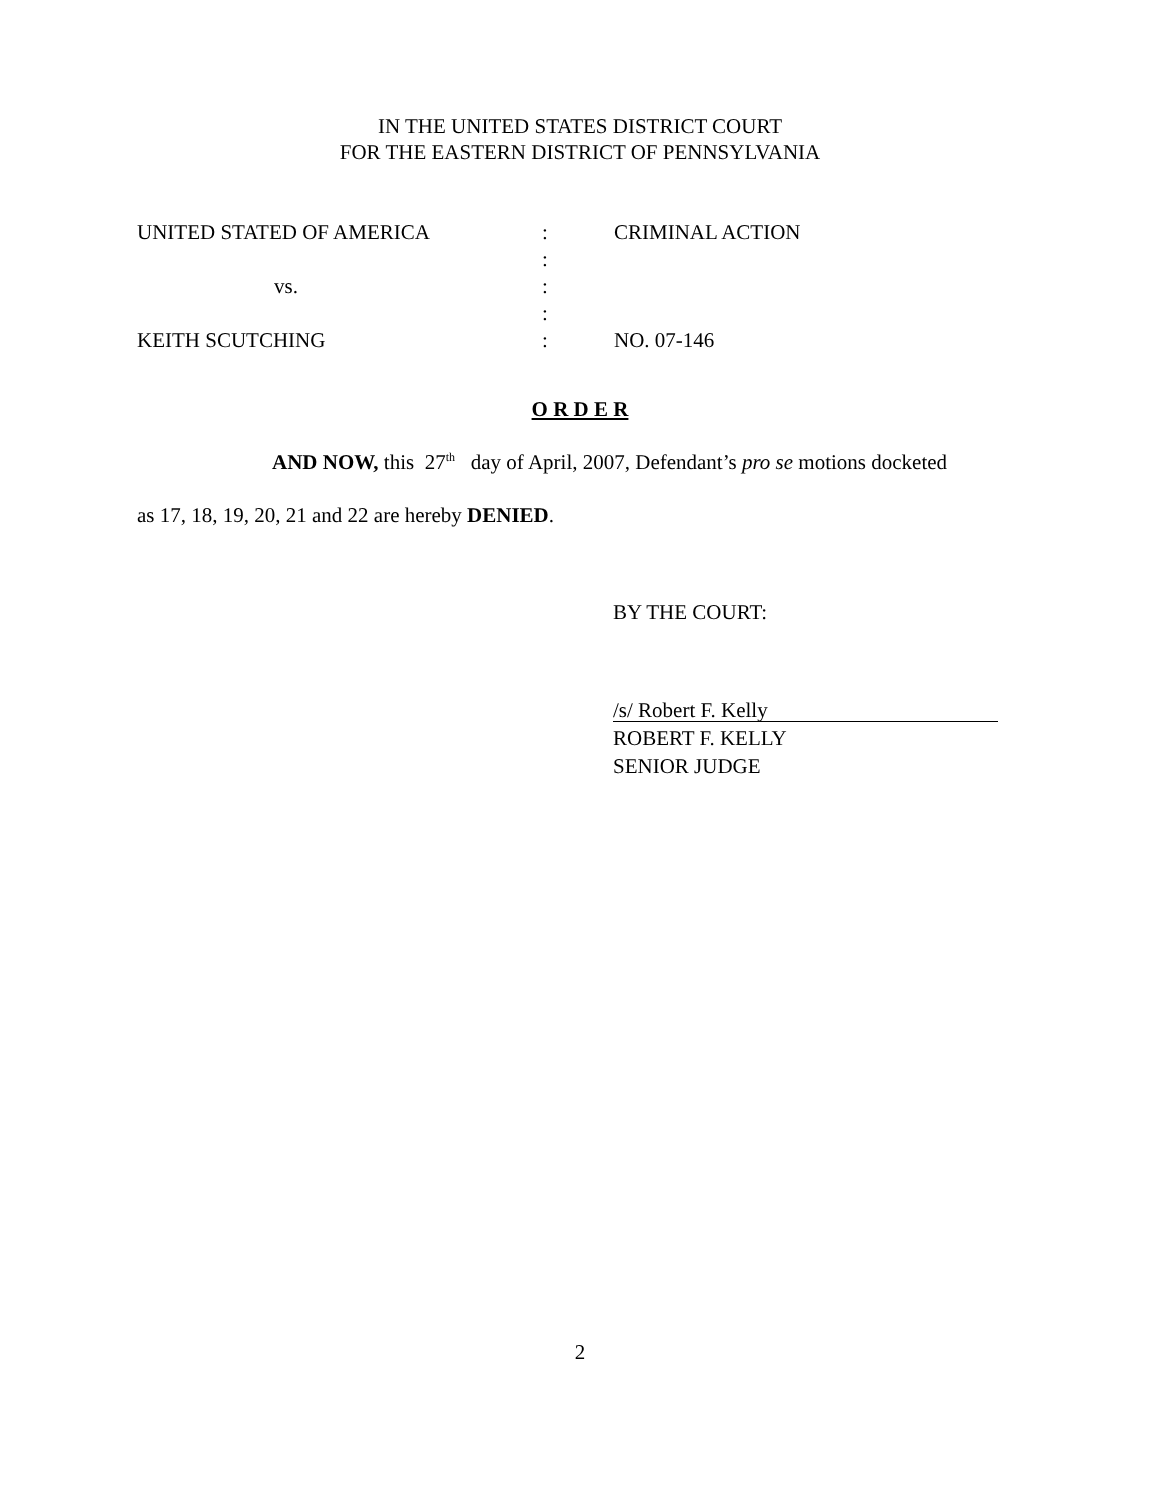IN THE UNITED STATES DISTRICT COURT
FOR THE EASTERN DISTRICT OF PENNSYLVANIA
| UNITED STATED OF AMERICA | : | CRIMINAL ACTION |
| | : | |
| vs. | : | |
| | : | |
| KEITH SCUTCHING | : | NO. 07-146 |
O R D E R
AND NOW, this 27<sup>th</sup> day of April, 2007, Defendant’s pro se motions docketed
as 17, 18, 19, 20, 21 and 22 are hereby DENIED.
BY THE COURT:
/s/ Robert F. Kelly
ROBERT F. KELLY
SENIOR JUDGE
2